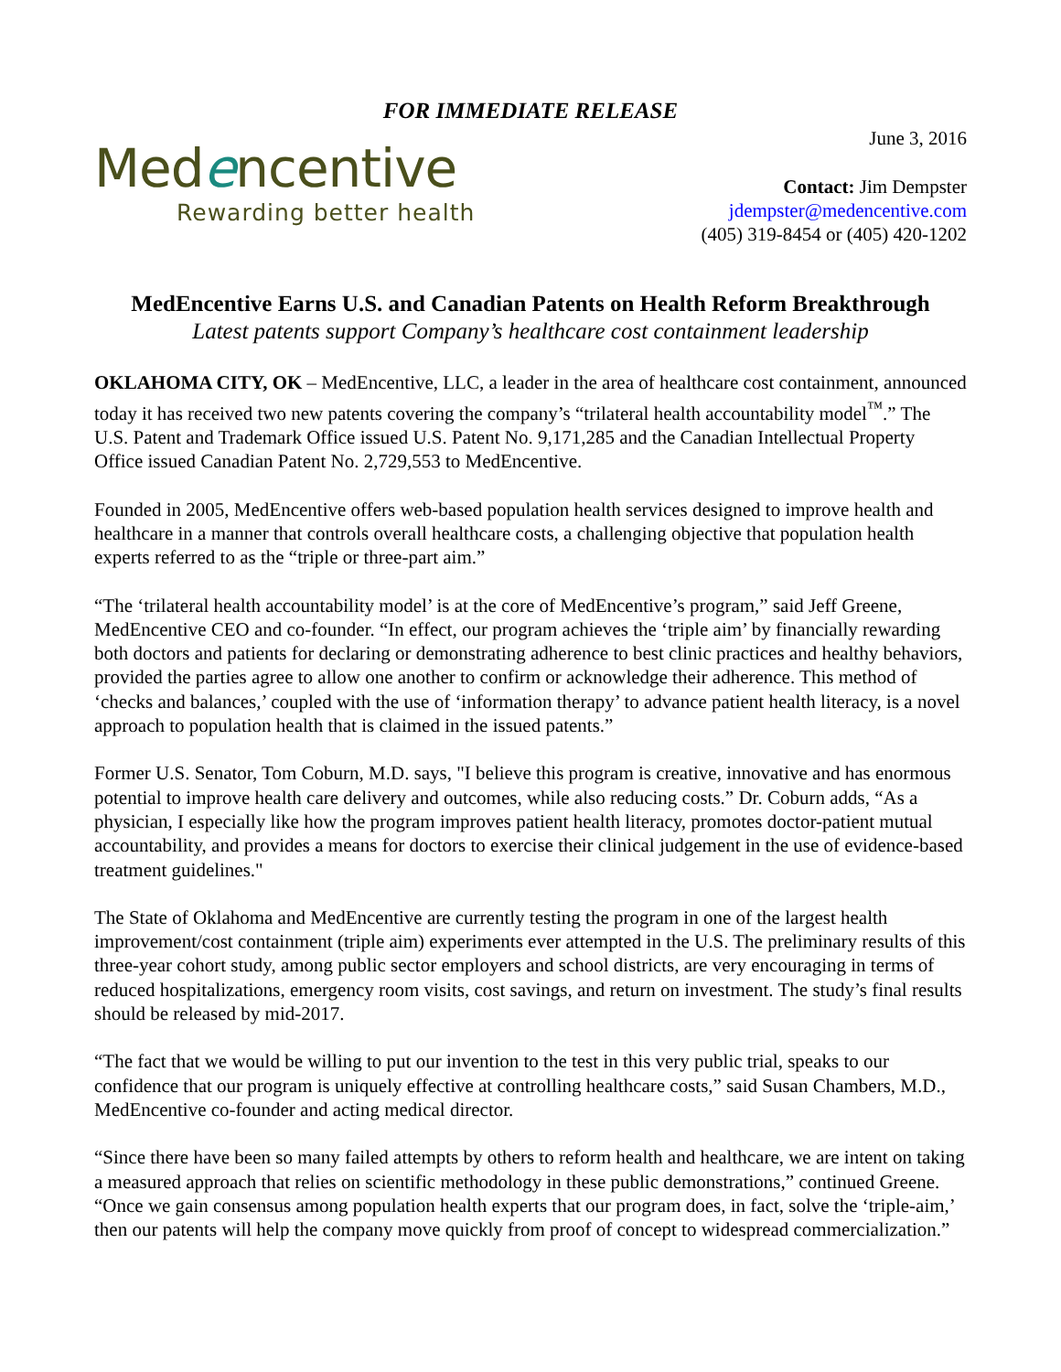FOR IMMEDIATE RELEASE
Medencentive
Rewarding better health
June 3, 2016
Contact: Jim Dempster
jdempster@medencentive.com
(405) 319-8454 or (405) 420-1202
MedEncentive Earns U.S. and Canadian Patents on Health Reform Breakthrough
Latest patents support Company’s healthcare cost containment leadership
OKLAHOMA CITY, OK – MedEncentive, LLC, a leader in the area of healthcare cost containment, announced today it has received two new patents covering the company’s “trilateral health accountability model<sup>™</sup>.” The U.S. Patent and Trademark Office issued U.S. Patent No. 9,171,285 and the Canadian Intellectual Property Office issued Canadian Patent No. 2,729,553 to MedEncentive.
Founded in 2005, MedEncentive offers web-based population health services designed to improve health and healthcare in a manner that controls overall healthcare costs, a challenging objective that population health experts referred to as the “triple or three-part aim.”
“The ‘trilateral health accountability model’ is at the core of MedEncentive’s program,” said Jeff Greene, MedEncentive CEO and co-founder. “In effect, our program achieves the ‘triple aim’ by financially rewarding both doctors and patients for declaring or demonstrating adherence to best clinic practices and healthy behaviors, provided the parties agree to allow one another to confirm or acknowledge their adherence. This method of ‘checks and balances,’ coupled with the use of ‘information therapy’ to advance patient health literacy, is a novel approach to population health that is claimed in the issued patents.”
Former U.S. Senator, Tom Coburn, M.D. says, "I believe this program is creative, innovative and has enormous potential to improve health care delivery and outcomes, while also reducing costs.” Dr. Coburn adds, “As a physician, I especially like how the program improves patient health literacy, promotes doctor-patient mutual accountability, and provides a means for doctors to exercise their clinical judgement in the use of evidence-based treatment guidelines."
The State of Oklahoma and MedEncentive are currently testing the program in one of the largest health improvement/cost containment (triple aim) experiments ever attempted in the U.S. The preliminary results of this three-year cohort study, among public sector employers and school districts, are very encouraging in terms of reduced hospitalizations, emergency room visits, cost savings, and return on investment. The study’s final results should be released by mid-2017.
“The fact that we would be willing to put our invention to the test in this very public trial, speaks to our confidence that our program is uniquely effective at controlling healthcare costs,” said Susan Chambers, M.D., MedEncentive co-founder and acting medical director.
“Since there have been so many failed attempts by others to reform health and healthcare, we are intent on taking a measured approach that relies on scientific methodology in these public demonstrations,” continued Greene. “Once we gain consensus among population health experts that our program does, in fact, solve the ‘triple-aim,’ then our patents will help the company move quickly from proof of concept to widespread commercialization.”